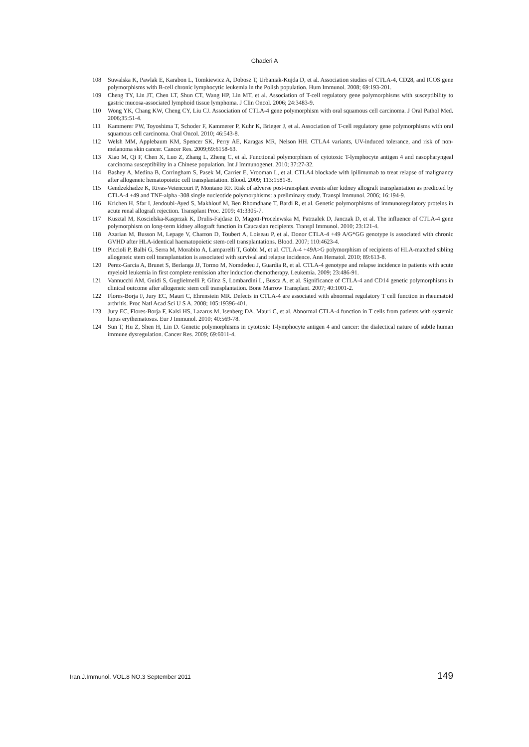Ghaderi A
108 Suwalska K, Pawlak E, Karabon L, Tomkiewicz A, Dobosz T, Urbaniak-Kujda D, et al. Association studies of CTLA-4, CD28, and ICOS gene polymorphisms with B-cell chronic lymphocytic leukemia in the Polish population. Hum Immunol. 2008; 69:193-201.
109 Cheng TY, Lin JT, Chen LT, Shun CT, Wang HP, Lin MT, et al. Association of T-cell regulatory gene polymorphisms with susceptibility to gastric mucosa-associated lymphoid tissue lymphoma. J Clin Oncol. 2006; 24:3483-9.
110 Wong YK, Chang KW, Cheng CY, Liu CJ. Association of CTLA-4 gene polymorphism with oral squamous cell carcinoma. J Oral Pathol Med. 2006;35:51-4.
111 Kammerer PW, Toyoshima T, Schoder F, Kammerer P, Kuhr K, Brieger J, et al. Association of T-cell regulatory gene polymorphisms with oral squamous cell carcinoma. Oral Oncol. 2010; 46:543-8.
112 Welsh MM, Applebaum KM, Spencer SK, Perry AE, Karagas MR, Nelson HH. CTLA4 variants, UV-induced tolerance, and risk of non-melanoma skin cancer. Cancer Res. 2009;69:6158-63.
113 Xiao M, Qi F, Chen X, Luo Z, Zhang L, Zheng C, et al. Functional polymorphism of cytotoxic T-lymphocyte antigen 4 and nasopharyngeal carcinoma susceptibility in a Chinese population. Int J Immunogenet. 2010; 37:27-32.
114 Bashey A, Medina B, Corringham S, Pasek M, Carrier E, Vrooman L, et al. CTLA4 blockade with ipilimumab to treat relapse of malignancy after allogeneic hematopoietic cell transplantation. Blood. 2009; 113:1581-8.
115 Gendzekhadze K, Rivas-Vetencourt P, Montano RF. Risk of adverse post-transplant events after kidney allograft transplantation as predicted by CTLA-4 +49 and TNF-alpha -308 single nucleotide polymorphisms: a preliminary study. Transpl Immunol. 2006; 16:194-9.
116 Krichen H, Sfar I, Jendoubi-Ayed S, Makhlouf M, Ben Rhomdhane T, Bardi R, et al. Genetic polymorphisms of immunoregulatory proteins in acute renal allograft rejection. Transplant Proc. 2009; 41:3305-7.
117 Kusztal M, Koscielska-Kasprzak K, Drulis-Fajdasz D, Magott-Procelewska M, Patrzalek D, Janczak D, et al. The influence of CTLA-4 gene polymorphism on long-term kidney allograft function in Caucasian recipients. Transpl Immunol. 2010; 23:121-4.
118 Azarian M, Busson M, Lepage V, Charron D, Toubert A, Loiseau P, et al. Donor CTLA-4 +49 A/G*GG genotype is associated with chronic GVHD after HLA-identical haematopoietic stem-cell transplantations. Blood. 2007; 110:4623-4.
119 Piccioli P, Balbi G, Serra M, Morabito A, Lamparelli T, Gobbi M, et al. CTLA-4 +49A>G polymorphism of recipients of HLA-matched sibling allogeneic stem cell transplantation is associated with survival and relapse incidence. Ann Hematol. 2010; 89:613-8.
120 Perez-Garcia A, Brunet S, Berlanga JJ, Tormo M, Nomdedeu J, Guardia R, et al. CTLA-4 genotype and relapse incidence in patients with acute myeloid leukemia in first complete remission after induction chemotherapy. Leukemia. 2009; 23:486-91.
121 Vannucchi AM, Guidi S, Guglielmelli P, Glinz S, Lombardini L, Busca A, et al. Significance of CTLA-4 and CD14 genetic polymorphisms in clinical outcome after allogeneic stem cell transplantation. Bone Marrow Transplant. 2007; 40:1001-2.
122 Flores-Borja F, Jury EC, Mauri C, Ehrenstein MR. Defects in CTLA-4 are associated with abnormal regulatory T cell function in rheumatoid arthritis. Proc Natl Acad Sci U S A. 2008; 105:19396-401.
123 Jury EC, Flores-Borja F, Kalsi HS, Lazarus M, Isenberg DA, Mauri C, et al. Abnormal CTLA-4 function in T cells from patients with systemic lupus erythematosus. Eur J Immunol. 2010; 40:569-78.
124 Sun T, Hu Z, Shen H, Lin D. Genetic polymorphisms in cytotoxic T-lymphocyte antigen 4 and cancer: the dialectical nature of subtle human immune dysregulation. Cancer Res. 2009; 69:6011-4.
Iran.J.Immunol. VOL.8 NO.3 September 2011 149